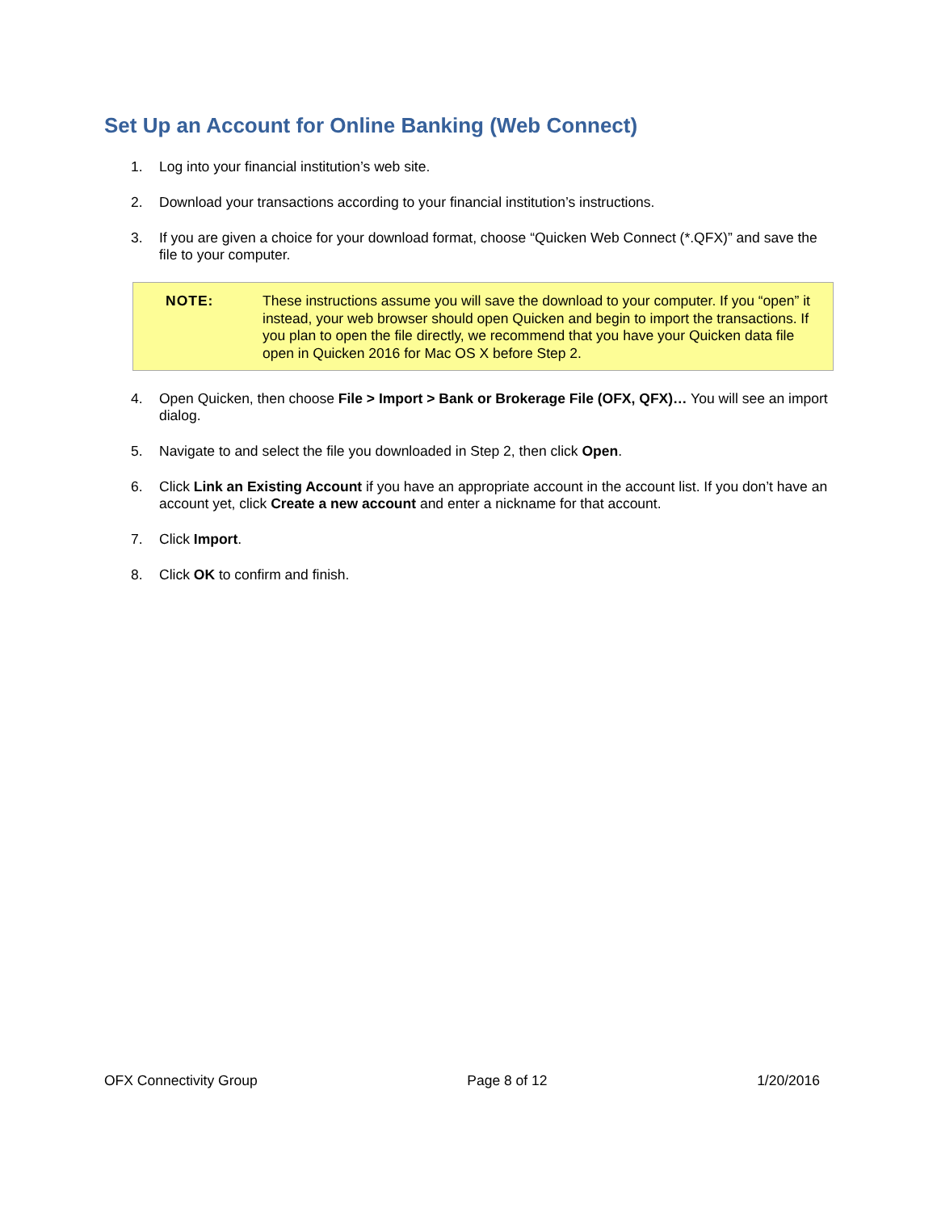Set Up an Account for Online Banking (Web Connect)
1. Log into your financial institution’s web site.
2. Download your transactions according to your financial institution’s instructions.
3. If you are given a choice for your download format, choose “Quicken Web Connect (*.QFX)” and save the file to your computer.
NOTE: These instructions assume you will save the download to your computer. If you “open” it instead, your web browser should open Quicken and begin to import the transactions. If you plan to open the file directly, we recommend that you have your Quicken data file open in Quicken 2016 for Mac OS X before Step 2.
4. Open Quicken, then choose File > Import > Bank or Brokerage File (OFX, QFX)… You will see an import dialog.
5. Navigate to and select the file you downloaded in Step 2, then click Open.
6. Click Link an Existing Account if you have an appropriate account in the account list. If you don’t have an account yet, click Create a new account and enter a nickname for that account.
7. Click Import.
8. Click OK to confirm and finish.
OFX Connectivity Group Page 8 of 12 1/20/2016